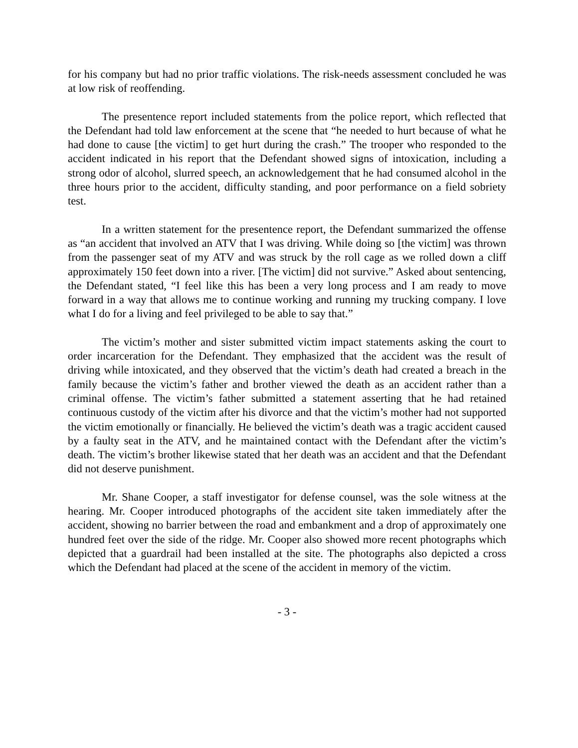for his company but had no prior traffic violations. The risk-needs assessment concluded he was at low risk of reoffending.
The presentence report included statements from the police report, which reflected that the Defendant had told law enforcement at the scene that “he needed to hurt because of what he had done to cause [the victim] to get hurt during the crash.” The trooper who responded to the accident indicated in his report that the Defendant showed signs of intoxication, including a strong odor of alcohol, slurred speech, an acknowledgement that he had consumed alcohol in the three hours prior to the accident, difficulty standing, and poor performance on a field sobriety test.
In a written statement for the presentence report, the Defendant summarized the offense as “an accident that involved an ATV that I was driving. While doing so [the victim] was thrown from the passenger seat of my ATV and was struck by the roll cage as we rolled down a cliff approximately 150 feet down into a river. [The victim] did not survive.” Asked about sentencing, the Defendant stated, “I feel like this has been a very long process and I am ready to move forward in a way that allows me to continue working and running my trucking company. I love what I do for a living and feel privileged to be able to say that.”
The victim’s mother and sister submitted victim impact statements asking the court to order incarceration for the Defendant. They emphasized that the accident was the result of driving while intoxicated, and they observed that the victim’s death had created a breach in the family because the victim’s father and brother viewed the death as an accident rather than a criminal offense. The victim’s father submitted a statement asserting that he had retained continuous custody of the victim after his divorce and that the victim’s mother had not supported the victim emotionally or financially. He believed the victim’s death was a tragic accident caused by a faulty seat in the ATV, and he maintained contact with the Defendant after the victim’s death. The victim’s brother likewise stated that her death was an accident and that the Defendant did not deserve punishment.
Mr. Shane Cooper, a staff investigator for defense counsel, was the sole witness at the hearing. Mr. Cooper introduced photographs of the accident site taken immediately after the accident, showing no barrier between the road and embankment and a drop of approximately one hundred feet over the side of the ridge. Mr. Cooper also showed more recent photographs which depicted that a guardrail had been installed at the site. The photographs also depicted a cross which the Defendant had placed at the scene of the accident in memory of the victim.
- 3 -